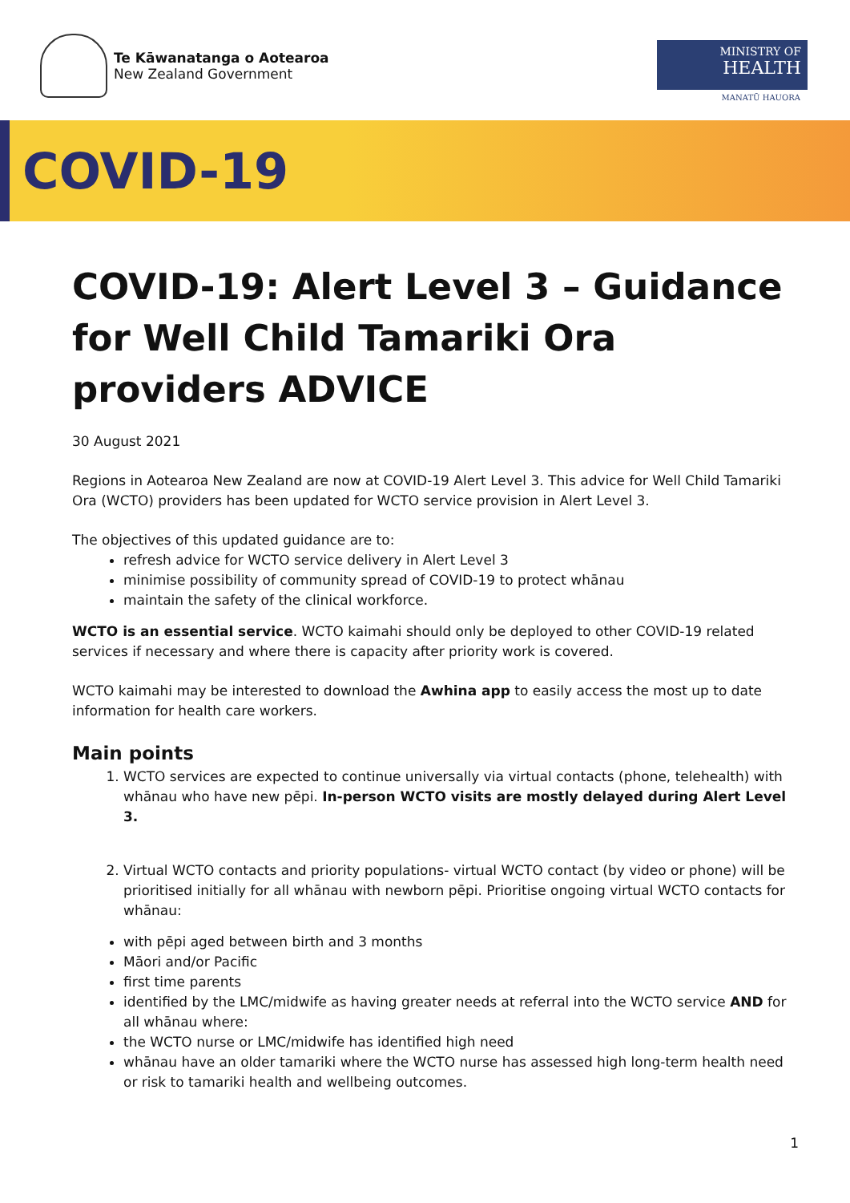Te Kāwanatanga o Aotearoa
New Zealand Government
MINISTRY OF
HEALTH
MANATŪ HAUORA
COVID-19
COVID-19: Alert Level 3 – Guidance for Well Child Tamariki Ora providers ADVICE
30 August 2021
Regions in Aotearoa New Zealand are now at COVID-19 Alert Level 3. This advice for Well Child Tamariki Ora (WCTO) providers has been updated for WCTO service provision in Alert Level 3.
The objectives of this updated guidance are to:
refresh advice for WCTO service delivery in Alert Level 3
minimise possibility of community spread of COVID-19 to protect whānau
maintain the safety of the clinical workforce.
WCTO is an essential service. WCTO kaimahi should only be deployed to other COVID-19 related services if necessary and where there is capacity after priority work is covered.
WCTO kaimahi may be interested to download the Awhina app to easily access the most up to date information for health care workers.
Main points
1. WCTO services are expected to continue universally via virtual contacts (phone, telehealth) with whānau who have new pēpi. In-person WCTO visits are mostly delayed during Alert Level 3.
2. Virtual WCTO contacts and priority populations- virtual WCTO contact (by video or phone) will be prioritised initially for all whānau with newborn pēpi. Prioritise ongoing virtual WCTO contacts for whānau:
with pēpi aged between birth and 3 months
Māori and/or Pacific
first time parents
identified by the LMC/midwife as having greater needs at referral into the WCTO service AND for all whānau where:
the WCTO nurse or LMC/midwife has identified high need
whānau have an older tamariki where the WCTO nurse has assessed high long-term health need or risk to tamariki health and wellbeing outcomes.
1